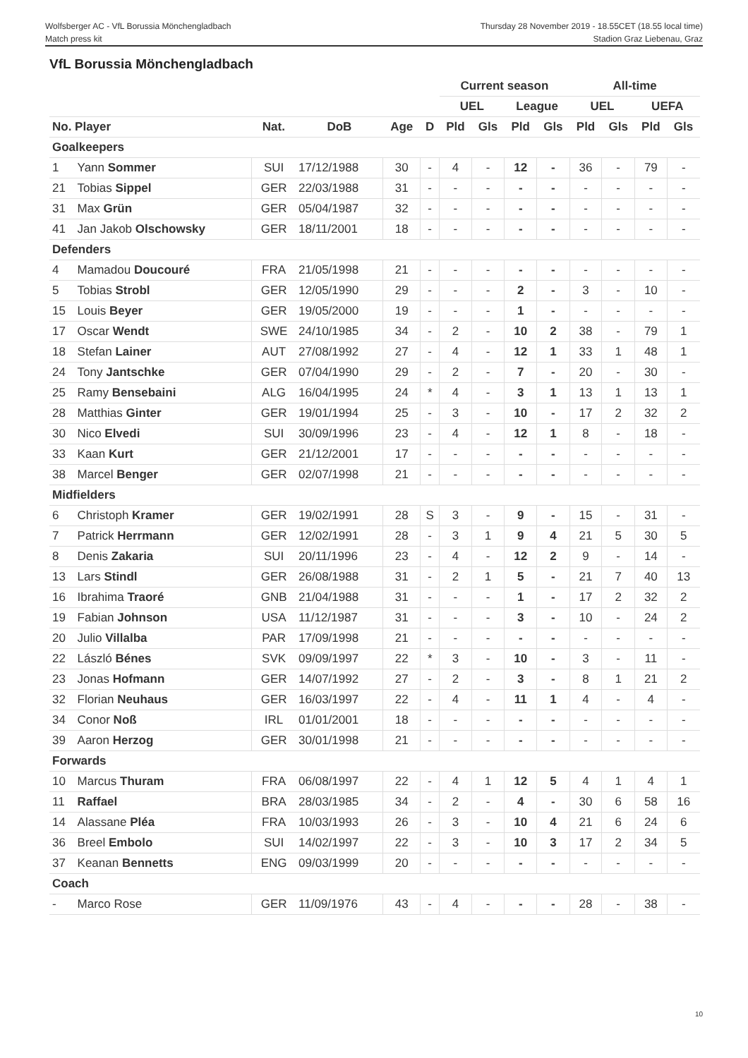Wolfsberger AC - VfL Borussia Mönchengladbach
Match press kit
Thursday 28 November 2019 - 18.55CET (18.55 local time)
Stadion Graz Liebenau, Graz
VfL Borussia Mönchengladbach
| | | | | | | Current season | | | | All-time | | | |
| --- | --- | --- | --- | --- | --- | --- | --- | --- | --- | --- | --- | --- | --- |
| | | | | | | UEL | | League | | UEL | | UEFA | |
| No. Player | | Nat. | DoB | Age | D | Pld | Gls | Pld | Gls | Pld | Gls | Pld | Gls |
| Goalkeepers | | | | | | | | | | | | | |
| 1 | Yann Sommer | SUI | 17/12/1988 | 30 | - | 4 | - | 12 | - | 36 | - | 79 | - |
| 21 | Tobias Sippel | GER | 22/03/1988 | 31 | - | - | - | - | - | - | - | - | - |
| 31 | Max Grün | GER | 05/04/1987 | 32 | - | - | - | - | - | - | - | - | - |
| 41 | Jan Jakob Olschowsky | GER | 18/11/2001 | 18 | - | - | - | - | - | - | - | - | - |
| Defenders | | | | | | | | | | | | | |
| 4 | Mamadou Doucouré | FRA | 21/05/1998 | 21 | - | - | - | - | - | - | - | - | - |
| 5 | Tobias Strobl | GER | 12/05/1990 | 29 | - | - | - | 2 | - | 3 | - | 10 | - |
| 15 | Louis Beyer | GER | 19/05/2000 | 19 | - | - | - | 1 | - | - | - | - | - |
| 17 | Oscar Wendt | SWE | 24/10/1985 | 34 | - | 2 | - | 10 | 2 | 38 | - | 79 | 1 |
| 18 | Stefan Lainer | AUT | 27/08/1992 | 27 | - | 4 | - | 12 | 1 | 33 | 1 | 48 | 1 |
| 24 | Tony Jantschke | GER | 07/04/1990 | 29 | - | 2 | - | 7 | - | 20 | - | 30 | - |
| 25 | Ramy Bensebaini | ALG | 16/04/1995 | 24 | * | 4 | - | 3 | 1 | 13 | 1 | 13 | 1 |
| 28 | Matthias Ginter | GER | 19/01/1994 | 25 | - | 3 | - | 10 | - | 17 | 2 | 32 | 2 |
| 30 | Nico Elvedi | SUI | 30/09/1996 | 23 | - | 4 | - | 12 | 1 | 8 | - | 18 | - |
| 33 | Kaan Kurt | GER | 21/12/2001 | 17 | - | - | - | - | - | - | - | - | - |
| 38 | Marcel Benger | GER | 02/07/1998 | 21 | - | - | - | - | - | - | - | - | - |
| Midfielders | | | | | | | | | | | | | |
| 6 | Christoph Kramer | GER | 19/02/1991 | 28 | S | 3 | - | 9 | - | 15 | - | 31 | - |
| 7 | Patrick Herrmann | GER | 12/02/1991 | 28 | - | 3 | 1 | 9 | 4 | 21 | 5 | 30 | 5 |
| 8 | Denis Zakaria | SUI | 20/11/1996 | 23 | - | 4 | - | 12 | 2 | 9 | - | 14 | - |
| 13 | Lars Stindl | GER | 26/08/1988 | 31 | - | 2 | 1 | 5 | - | 21 | 7 | 40 | 13 |
| 16 | Ibrahima Traoré | GNB | 21/04/1988 | 31 | - | - | - | 1 | - | 17 | 2 | 32 | 2 |
| 19 | Fabian Johnson | USA | 11/12/1987 | 31 | - | - | - | 3 | - | 10 | - | 24 | 2 |
| 20 | Julio Villalba | PAR | 17/09/1998 | 21 | - | - | - | - | - | - | - | - | - |
| 22 | László Bénes | SVK | 09/09/1997 | 22 | * | 3 | - | 10 | - | 3 | - | 11 | - |
| 23 | Jonas Hofmann | GER | 14/07/1992 | 27 | - | 2 | - | 3 | - | 8 | 1 | 21 | 2 |
| 32 | Florian Neuhaus | GER | 16/03/1997 | 22 | - | 4 | - | 11 | 1 | 4 | - | 4 | - |
| 34 | Conor Noß | IRL | 01/01/2001 | 18 | - | - | - | - | - | - | - | - | - |
| 39 | Aaron Herzog | GER | 30/01/1998 | 21 | - | - | - | - | - | - | - | - | - |
| Forwards | | | | | | | | | | | | | |
| 10 | Marcus Thuram | FRA | 06/08/1997 | 22 | - | 4 | 1 | 12 | 5 | 4 | 1 | 4 | 1 |
| 11 | Raffael | BRA | 28/03/1985 | 34 | - | 2 | - | 4 | - | 30 | 6 | 58 | 16 |
| 14 | Alassane Pléa | FRA | 10/03/1993 | 26 | - | 3 | - | 10 | 4 | 21 | 6 | 24 | 6 |
| 36 | Breel Embolo | SUI | 14/02/1997 | 22 | - | 3 | - | 10 | 3 | 17 | 2 | 34 | 5 |
| 37 | Keanan Bennetts | ENG | 09/03/1999 | 20 | - | - | - | - | - | - | - | - | - |
| Coach | | | | | | | | | | | | | |
| - | Marco Rose | GER | 11/09/1976 | 43 | - | 4 | - | - | - | 28 | - | 38 | - |
10